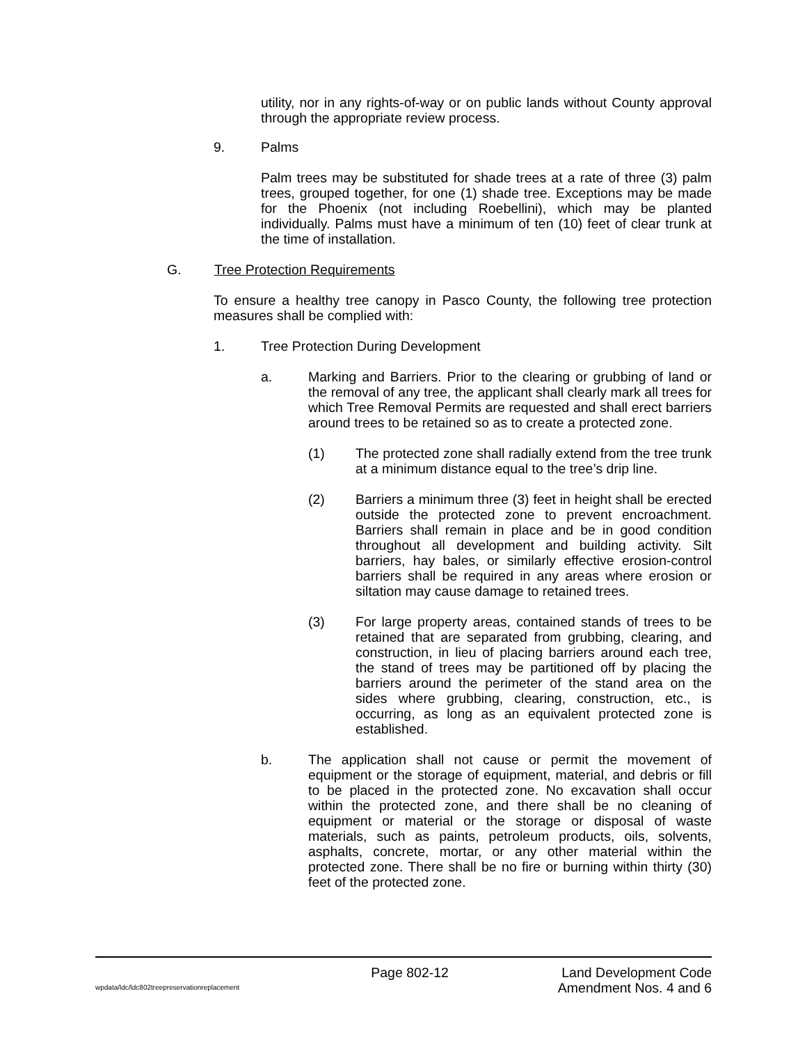utility, nor in any rights-of-way or on public lands without County approval through the appropriate review process.
9. Palms
Palm trees may be substituted for shade trees at a rate of three (3) palm trees, grouped together, for one (1) shade tree. Exceptions may be made for the Phoenix (not including Roebellini), which may be planted individually. Palms must have a minimum of ten (10) feet of clear trunk at the time of installation.
G. Tree Protection Requirements
To ensure a healthy tree canopy in Pasco County, the following tree protection measures shall be complied with:
1. Tree Protection During Development
a. Marking and Barriers. Prior to the clearing or grubbing of land or the removal of any tree, the applicant shall clearly mark all trees for which Tree Removal Permits are requested and shall erect barriers around trees to be retained so as to create a protected zone.
(1) The protected zone shall radially extend from the tree trunk at a minimum distance equal to the tree’s drip line.
(2) Barriers a minimum three (3) feet in height shall be erected outside the protected zone to prevent encroachment. Barriers shall remain in place and be in good condition throughout all development and building activity. Silt barriers, hay bales, or similarly effective erosion-control barriers shall be required in any areas where erosion or siltation may cause damage to retained trees.
(3) For large property areas, contained stands of trees to be retained that are separated from grubbing, clearing, and construction, in lieu of placing barriers around each tree, the stand of trees may be partitioned off by placing the barriers around the perimeter of the stand area on the sides where grubbing, clearing, construction, etc., is occurring, as long as an equivalent protected zone is established.
b. The application shall not cause or permit the movement of equipment or the storage of equipment, material, and debris or fill to be placed in the protected zone. No excavation shall occur within the protected zone, and there shall be no cleaning of equipment or material or the storage or disposal of waste materials, such as paints, petroleum products, oils, solvents, asphalts, concrete, mortar, or any other material within the protected zone. There shall be no fire or burning within thirty (30) feet of the protected zone.
Page 802-12 Land Development Code
wpdata/ldc/ldc802treepreservationreplacement Amendment Nos. 4 and 6